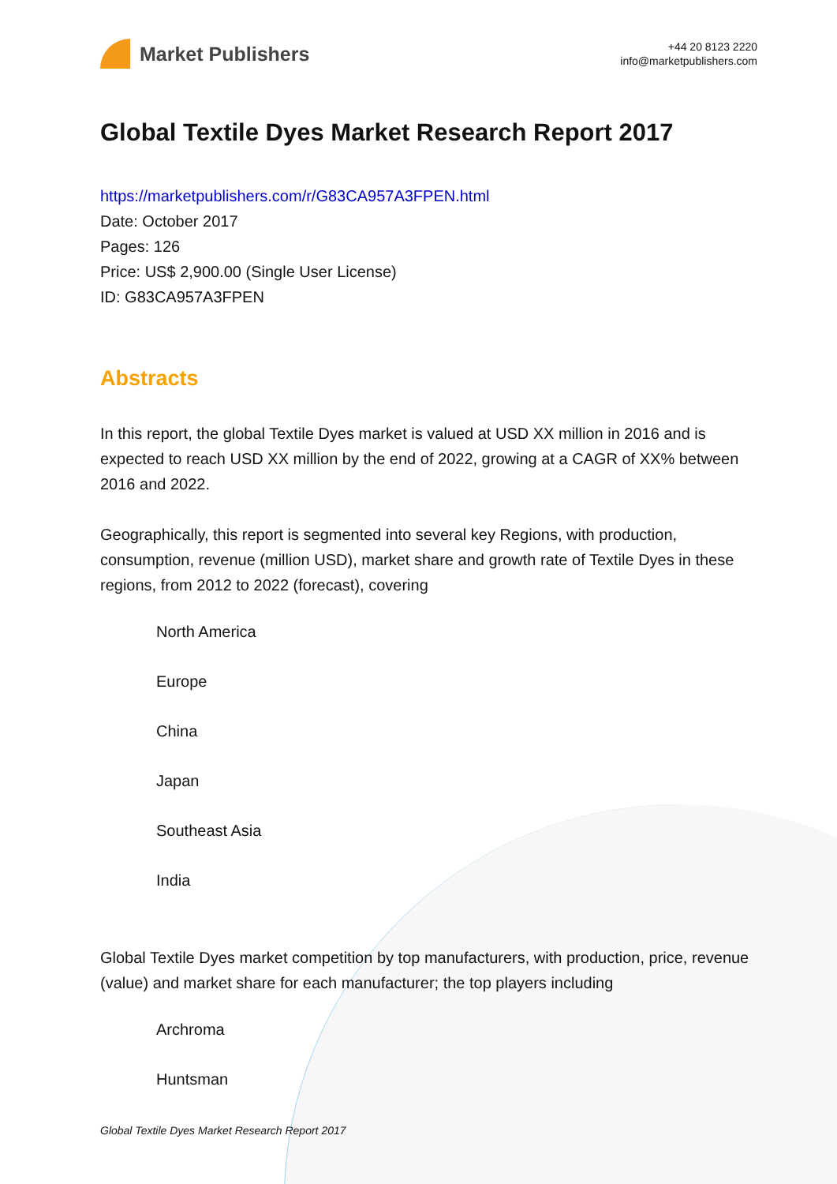Market Publishers
+44 20 8123 2220
info@marketpublishers.com
Global Textile Dyes Market Research Report 2017
https://marketpublishers.com/r/G83CA957A3FPEN.html
Date: October 2017
Pages: 126
Price: US$ 2,900.00 (Single User License)
ID: G83CA957A3FPEN
Abstracts
In this report, the global Textile Dyes market is valued at USD XX million in 2016 and is expected to reach USD XX million by the end of 2022, growing at a CAGR of XX% between 2016 and 2022.
Geographically, this report is segmented into several key Regions, with production, consumption, revenue (million USD), market share and growth rate of Textile Dyes in these regions, from 2012 to 2022 (forecast), covering
North America
Europe
China
Japan
Southeast Asia
India
Global Textile Dyes market competition by top manufacturers, with production, price, revenue (value) and market share for each manufacturer; the top players including
Archroma
Huntsman
Global Textile Dyes Market Research Report 2017